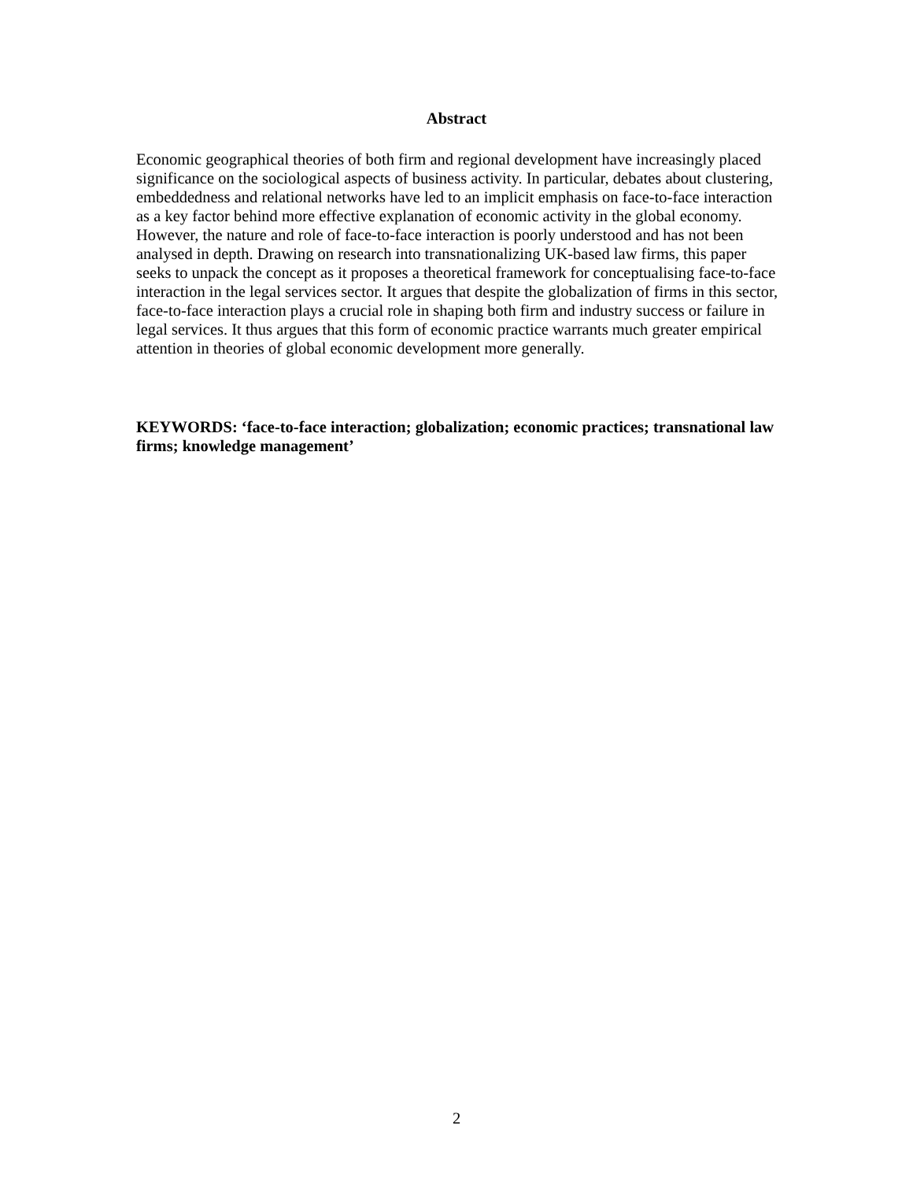Abstract
Economic geographical theories of both firm and regional development have increasingly placed significance on the sociological aspects of business activity. In particular, debates about clustering, embeddedness and relational networks have led to an implicit emphasis on face-to-face interaction as a key factor behind more effective explanation of economic activity in the global economy. However, the nature and role of face-to-face interaction is poorly understood and has not been analysed in depth. Drawing on research into transnationalizing UK-based law firms, this paper seeks to unpack the concept as it proposes a theoretical framework for conceptualising face-to-face interaction in the legal services sector. It argues that despite the globalization of firms in this sector, face-to-face interaction plays a crucial role in shaping both firm and industry success or failure in legal services. It thus argues that this form of economic practice warrants much greater empirical attention in theories of global economic development more generally.
KEYWORDS: ‘face-to-face interaction; globalization; economic practices; transnational law firms; knowledge management’
2